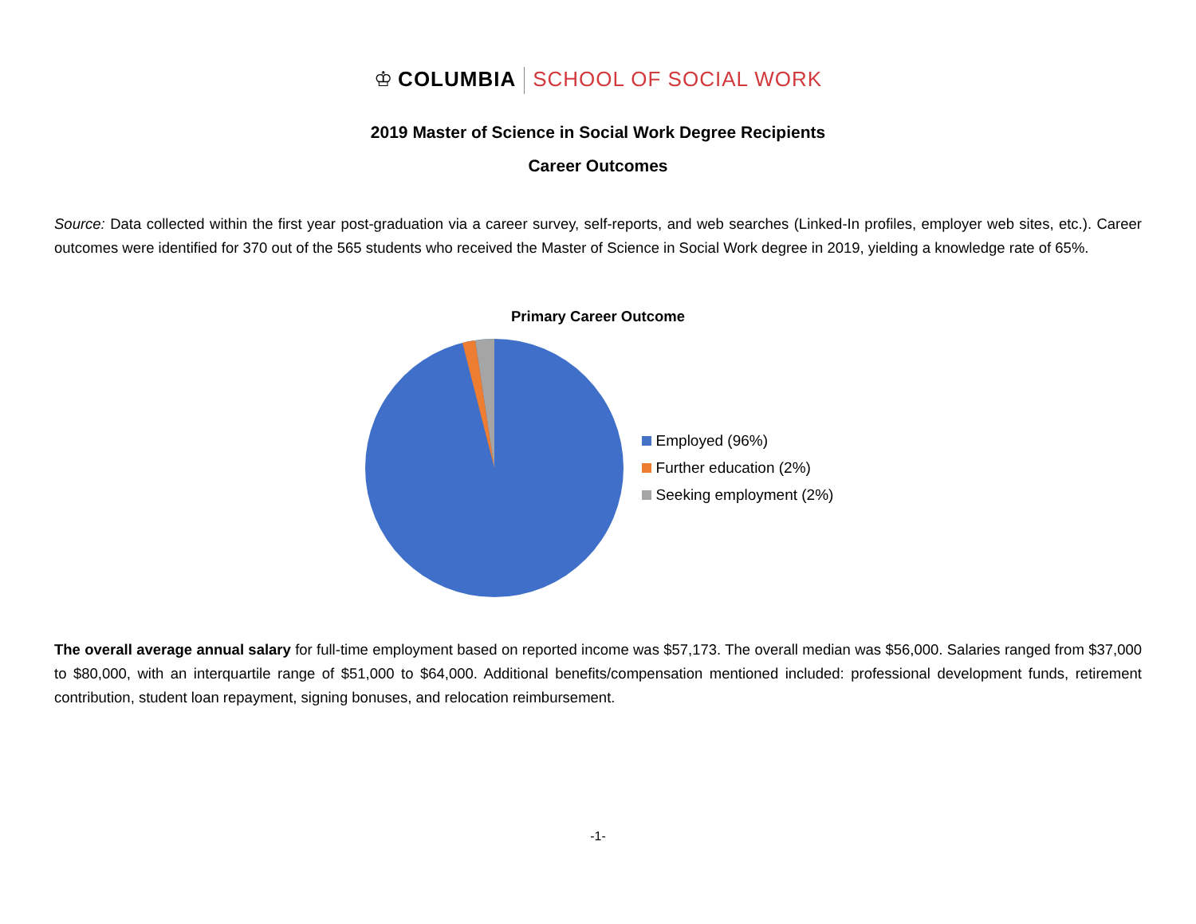♔ COLUMBIA SCHOOL OF SOCIAL WORK
2019 Master of Science in Social Work Degree Recipients
Career Outcomes
Source: Data collected within the first year post-graduation via a career survey, self-reports, and web searches (Linked-In profiles, employer web sites, etc.). Career outcomes were identified for 370 out of the 565 students who received the Master of Science in Social Work degree in 2019, yielding a knowledge rate of 65%.
Primary Career Outcome
Employed (96%)
Further education (2%)
Seeking employment (2%)
The overall average annual salary for full-time employment based on reported income was $57,173. The overall median was $56,000. Salaries ranged from $37,000 to $80,000, with an interquartile range of $51,000 to $64,000. Additional benefits/compensation mentioned included: professional development funds, retirement contribution, student loan repayment, signing bonuses, and relocation reimbursement.
-1-